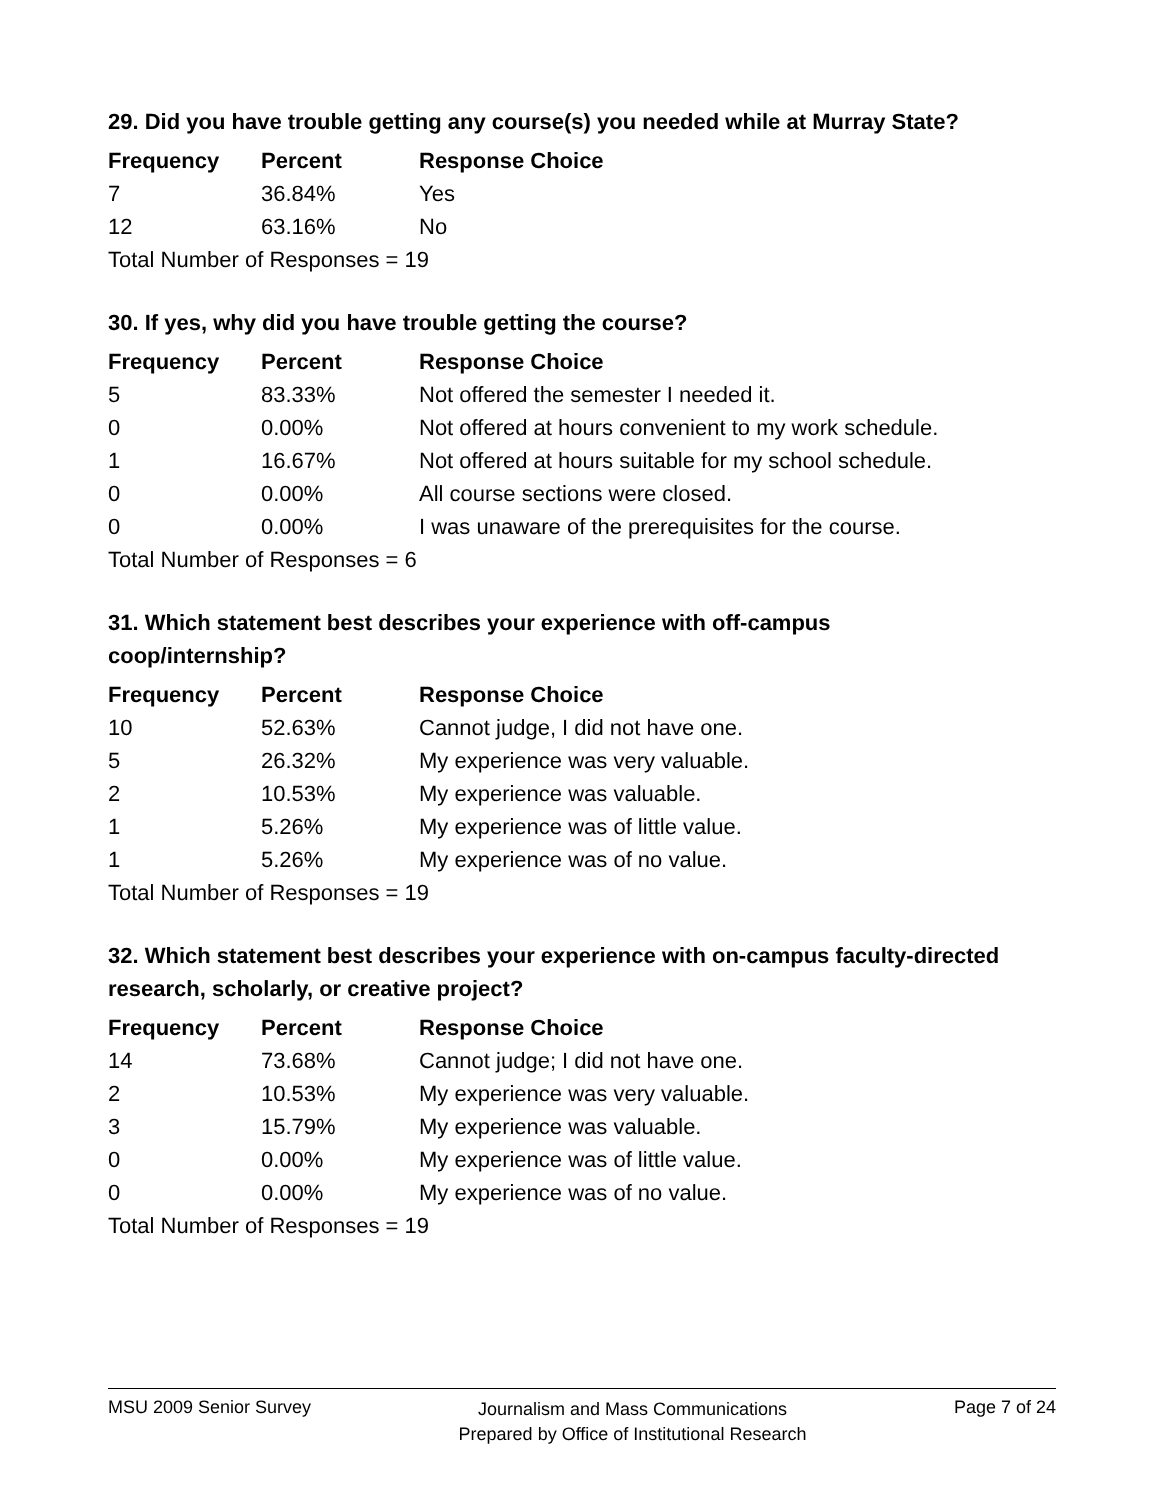29. Did you have trouble getting any course(s) you needed while at Murray State?
| Frequency | Percent | Response Choice |
| --- | --- | --- |
| 7 | 36.84% | Yes |
| 12 | 63.16% | No |
| Total Number of Responses = 19 | | |
30. If yes, why did you have trouble getting the course?
| Frequency | Percent | Response Choice |
| --- | --- | --- |
| 5 | 83.33% | Not offered the semester I needed it. |
| 0 | 0.00% | Not offered at hours convenient to my work schedule. |
| 1 | 16.67% | Not offered at hours suitable for my school schedule. |
| 0 | 0.00% | All course sections were closed. |
| 0 | 0.00% | I was unaware of the prerequisites for the course. |
| Total Number of Responses = 6 | | |
31. Which statement best describes your experience with off-campus coop/internship?
| Frequency | Percent | Response Choice |
| --- | --- | --- |
| 10 | 52.63% | Cannot judge, I did not have one. |
| 5 | 26.32% | My experience was very valuable. |
| 2 | 10.53% | My experience was valuable. |
| 1 | 5.26% | My experience was of little value. |
| 1 | 5.26% | My experience was of no value. |
| Total Number of Responses = 19 | | |
32. Which statement best describes your experience with on-campus faculty-directed research, scholarly, or creative project?
| Frequency | Percent | Response Choice |
| --- | --- | --- |
| 14 | 73.68% | Cannot judge; I did not have one. |
| 2 | 10.53% | My experience was very valuable. |
| 3 | 15.79% | My experience was valuable. |
| 0 | 0.00% | My experience was of little value. |
| 0 | 0.00% | My experience was of no value. |
| Total Number of Responses = 19 | | |
MSU 2009 Senior Survey
Journalism and Mass Communications
Prepared by Office of Institutional Research
Page 7 of 24